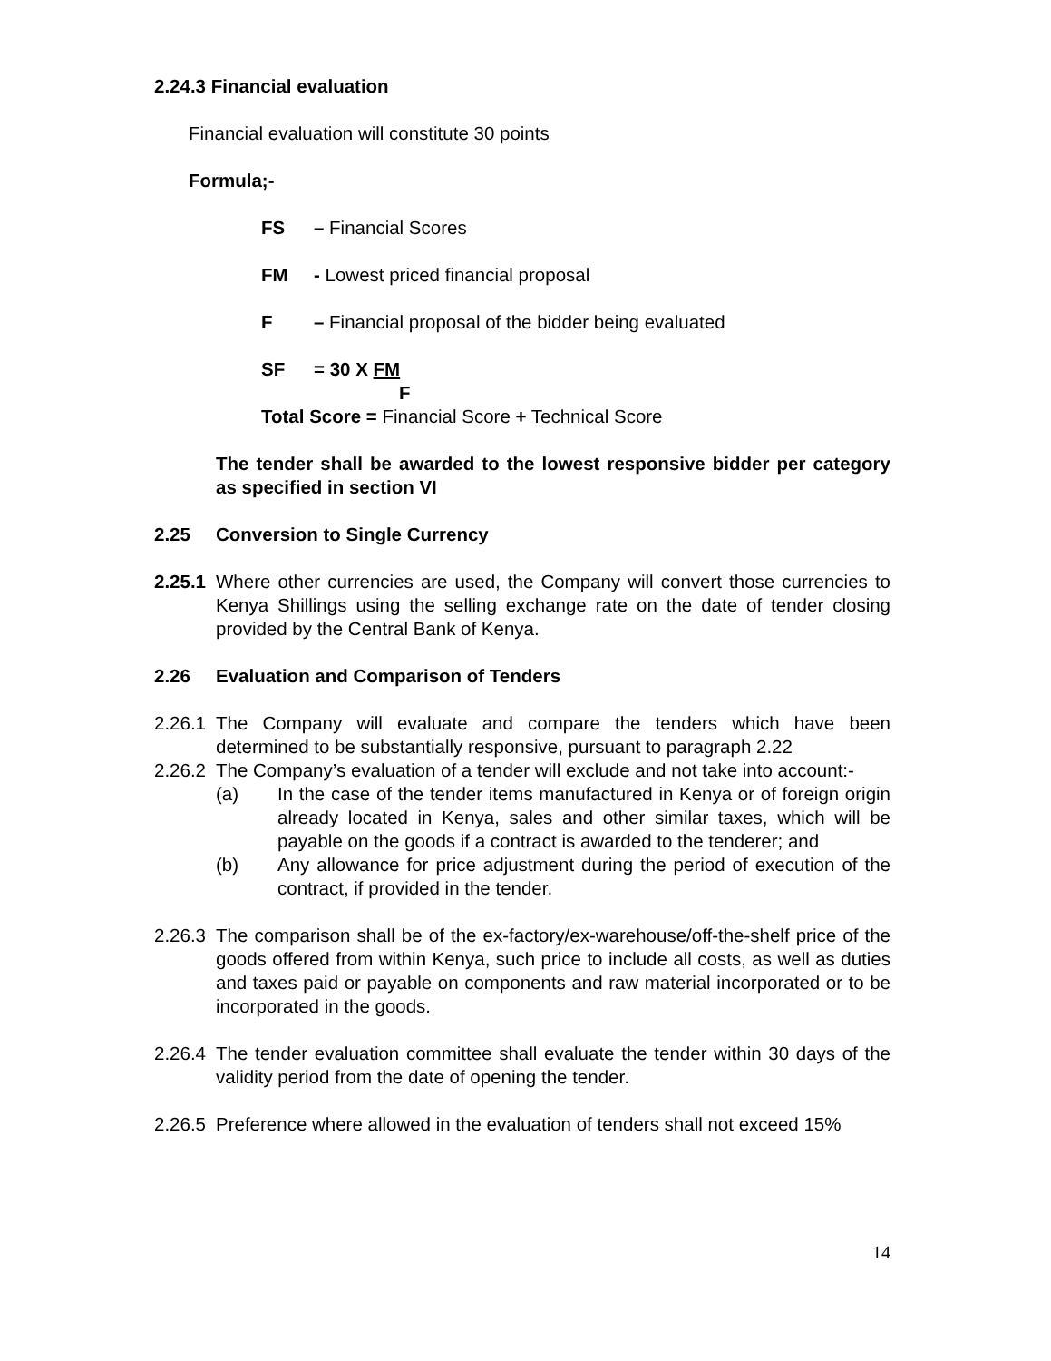2.24.3 Financial evaluation
Financial evaluation will constitute 30 points
Formula;-
FS – Financial Scores
FM - Lowest priced financial proposal
F – Financial proposal of the bidder being evaluated
SF = 30 X FM
F
Total Score = Financial Score + Technical Score
The tender shall be awarded to the lowest responsive bidder per category as specified in section VI
2.25 Conversion to Single Currency
2.25.1
Where other currencies are used, the Company will convert those currencies to Kenya Shillings using the selling exchange rate on the date of tender closing provided by the Central Bank of Kenya.
2.26 Evaluation and Comparison of Tenders
2.26.1
The Company will evaluate and compare the tenders which have been determined to be substantially responsive, pursuant to paragraph 2.22
2.26.2
The Company’s evaluation of a tender will exclude and not take into account:-
(a) In the case of the tender items manufactured in Kenya or of foreign origin already located in Kenya, sales and other similar taxes, which will be payable on the goods if a contract is awarded to the tenderer; and
(b) Any allowance for price adjustment during the period of execution of the contract, if provided in the tender.
2.26.3
The comparison shall be of the ex-factory/ex-warehouse/off-the-shelf price of the goods offered from within Kenya, such price to include all costs, as well as duties and taxes paid or payable on components and raw material incorporated or to be incorporated in the goods.
2.26.4
The tender evaluation committee shall evaluate the tender within 30 days of the validity period from the date of opening the tender.
2.26.5
Preference where allowed in the evaluation of tenders shall not exceed 15%
14